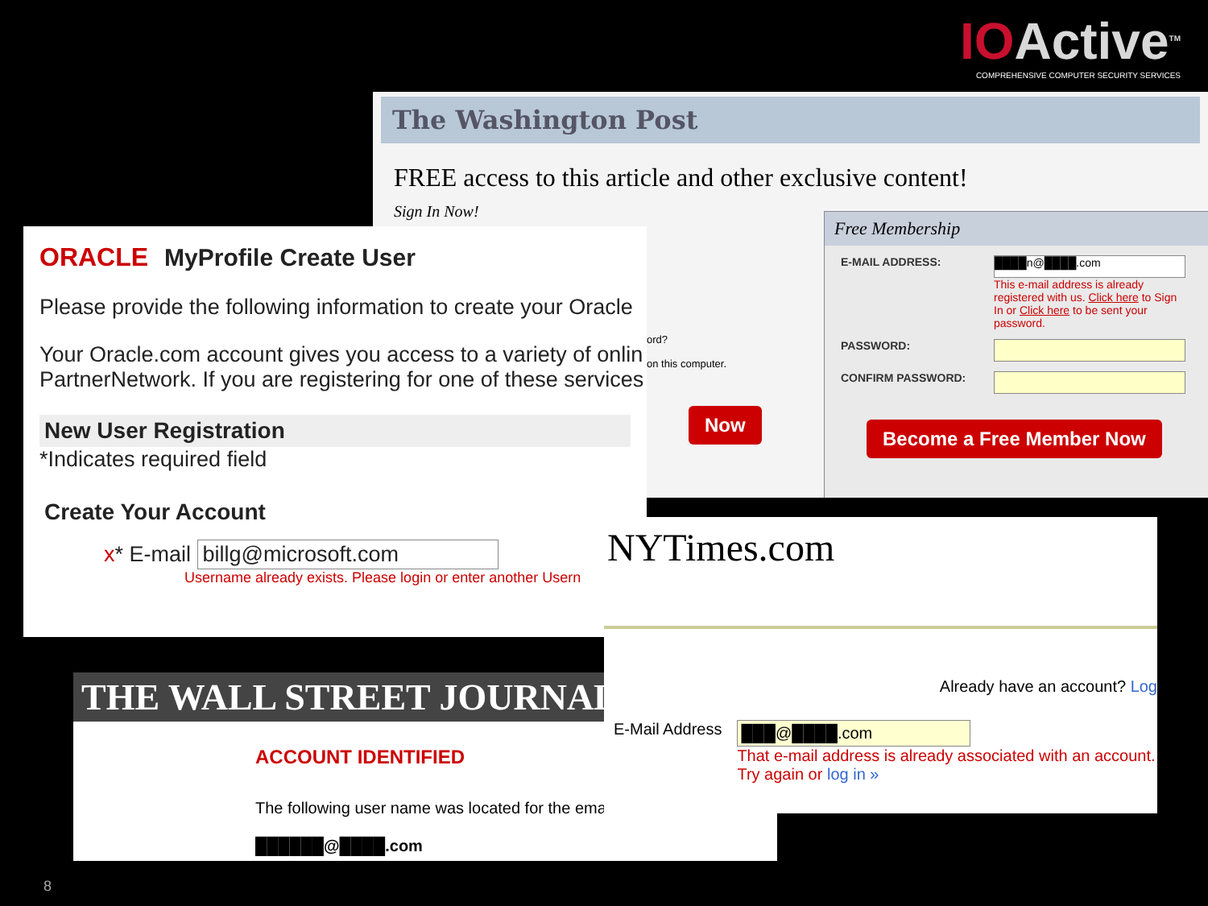IOActive<sup>TM</sup>
COMPREHENSIVE COMPUTER SECURITY SERVICES
The Washington Post
FREE access to this article and other exclusive content!
Sign In Now!
ord?
on this computer.
Now
Free Membership
E-MAIL ADDRESS:
████n@████.com
This e-mail address is already registered with us. Click here to Sign In or Click here to be sent your password.
PASSWORD:
CONFIRM PASSWORD:
Become a Free Member Now
ORACLE MyProfile Create User
Please provide the following information to create your Oracle
Your Oracle.com account gives you access to a variety of onlin
PartnerNetwork. If you are registering for one of these services
New User Registration
*Indicates required field
Create Your Account
x* E-mail billg@microsoft.com
Username already exists. Please login or enter another Usern
THE WALL STREET JOURNAL.
ACCOUNT IDENTIFIED
The following user name was located for the ema
██████@████.com
NYTimes.com
Already have an account? Log
E-Mail Address
███@████.com
That e-mail address is already associated with an account. Try again or log in »
8